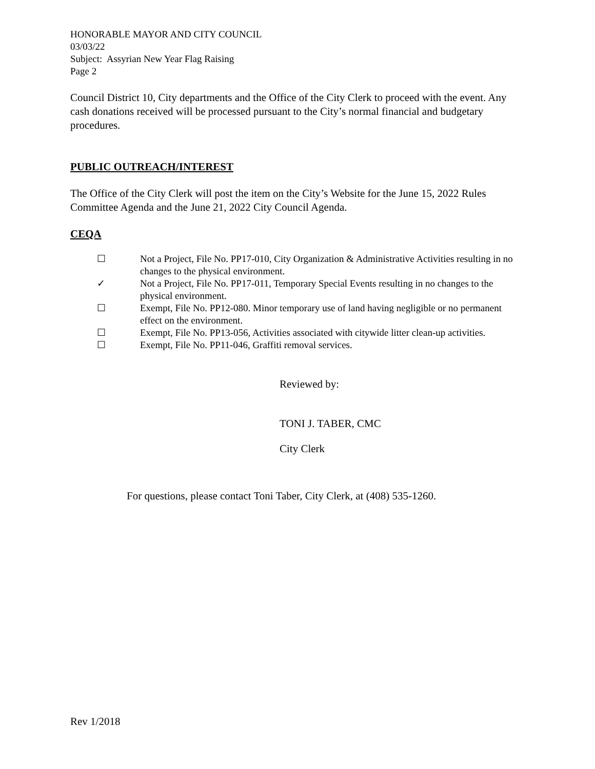HONORABLE MAYOR AND CITY COUNCIL
03/03/22
Subject: Assyrian New Year Flag Raising
Page 2
Council District 10, City departments and the Office of the City Clerk to proceed with the event. Any cash donations received will be processed pursuant to the City’s normal financial and budgetary procedures.
PUBLIC OUTREACH/INTEREST
The Office of the City Clerk will post the item on the City’s Website for the June 15, 2022 Rules Committee Agenda and the June 21, 2022 City Council Agenda.
CEQA
☐ Not a Project, File No. PP17-010, City Organization & Administrative Activities resulting in no changes to the physical environment.
✓ Not a Project, File No. PP17-011, Temporary Special Events resulting in no changes to the physical environment.
☐ Exempt, File No. PP12-080. Minor temporary use of land having negligible or no permanent effect on the environment.
☐ Exempt, File No. PP13-056, Activities associated with citywide litter clean-up activities.
☐ Exempt, File No. PP11-046, Graffiti removal services.
Reviewed by:
TONI J. TABER, CMC
City Clerk
For questions, please contact Toni Taber, City Clerk, at (408) 535-1260.
Rev 1/2018